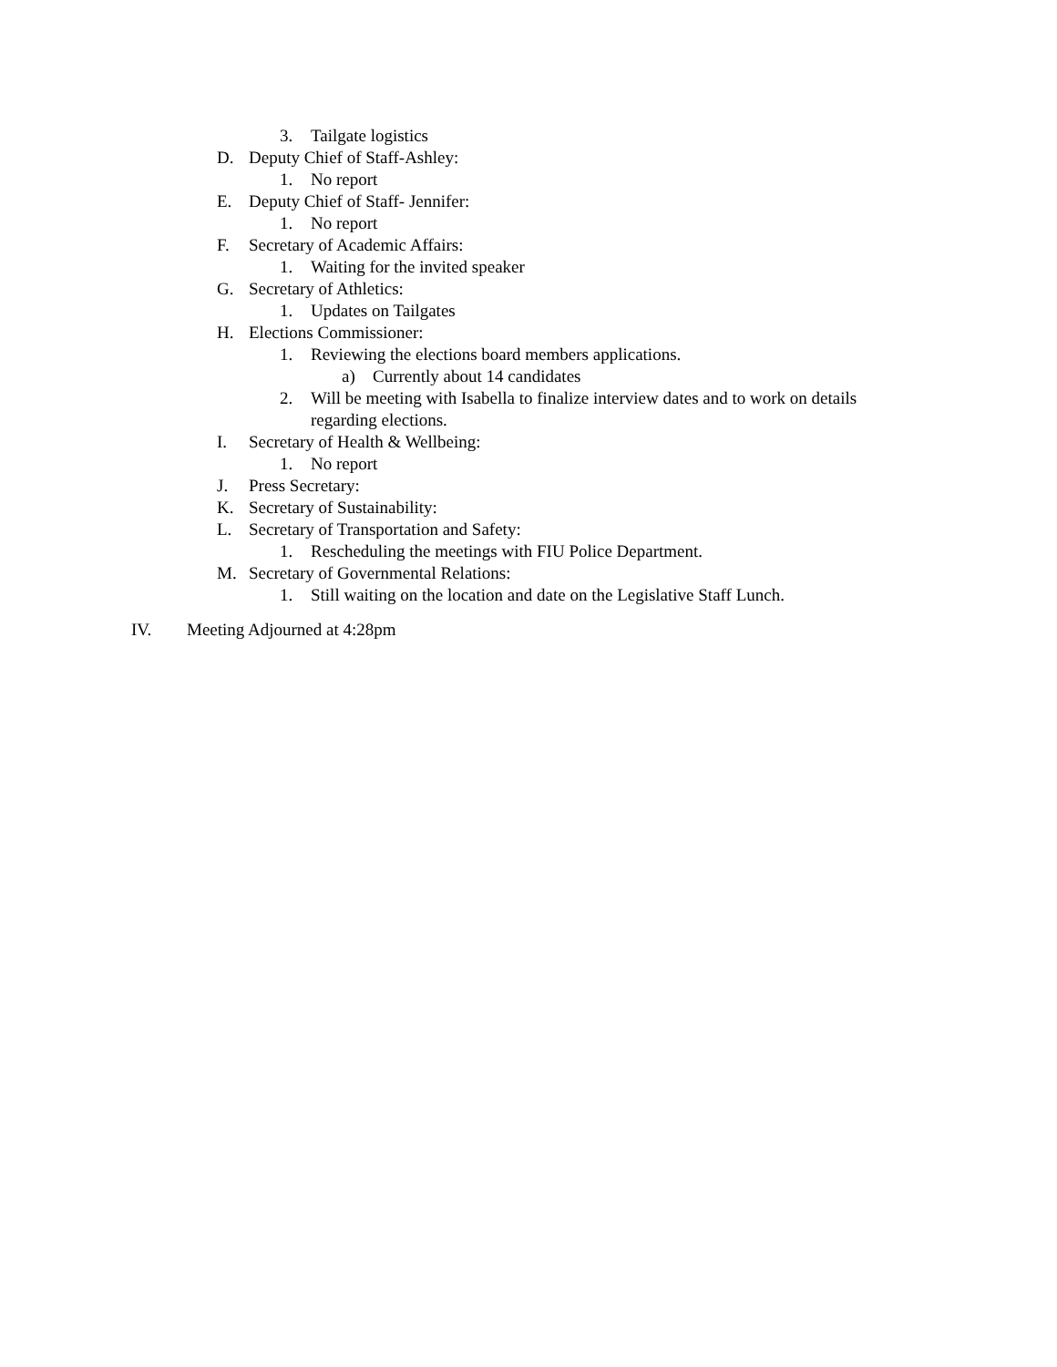3. Tailgate logistics
D. Deputy Chief of Staff-Ashley:
1. No report
E. Deputy Chief of Staff- Jennifer:
1. No report
F. Secretary of Academic Affairs:
1. Waiting for the invited speaker
G. Secretary of Athletics:
1. Updates on Tailgates
H. Elections Commissioner:
1. Reviewing the elections board members applications.
a) Currently about 14 candidates
2. Will be meeting with Isabella to finalize interview dates and to work on details regarding elections.
I. Secretary of Health & Wellbeing:
1. No report
J. Press Secretary:
K. Secretary of Sustainability:
L. Secretary of Transportation and Safety:
1. Rescheduling the meetings with FIU Police Department.
M. Secretary of Governmental Relations:
1. Still waiting on the location and date on the Legislative Staff Lunch.
IV. Meeting Adjourned at 4:28pm